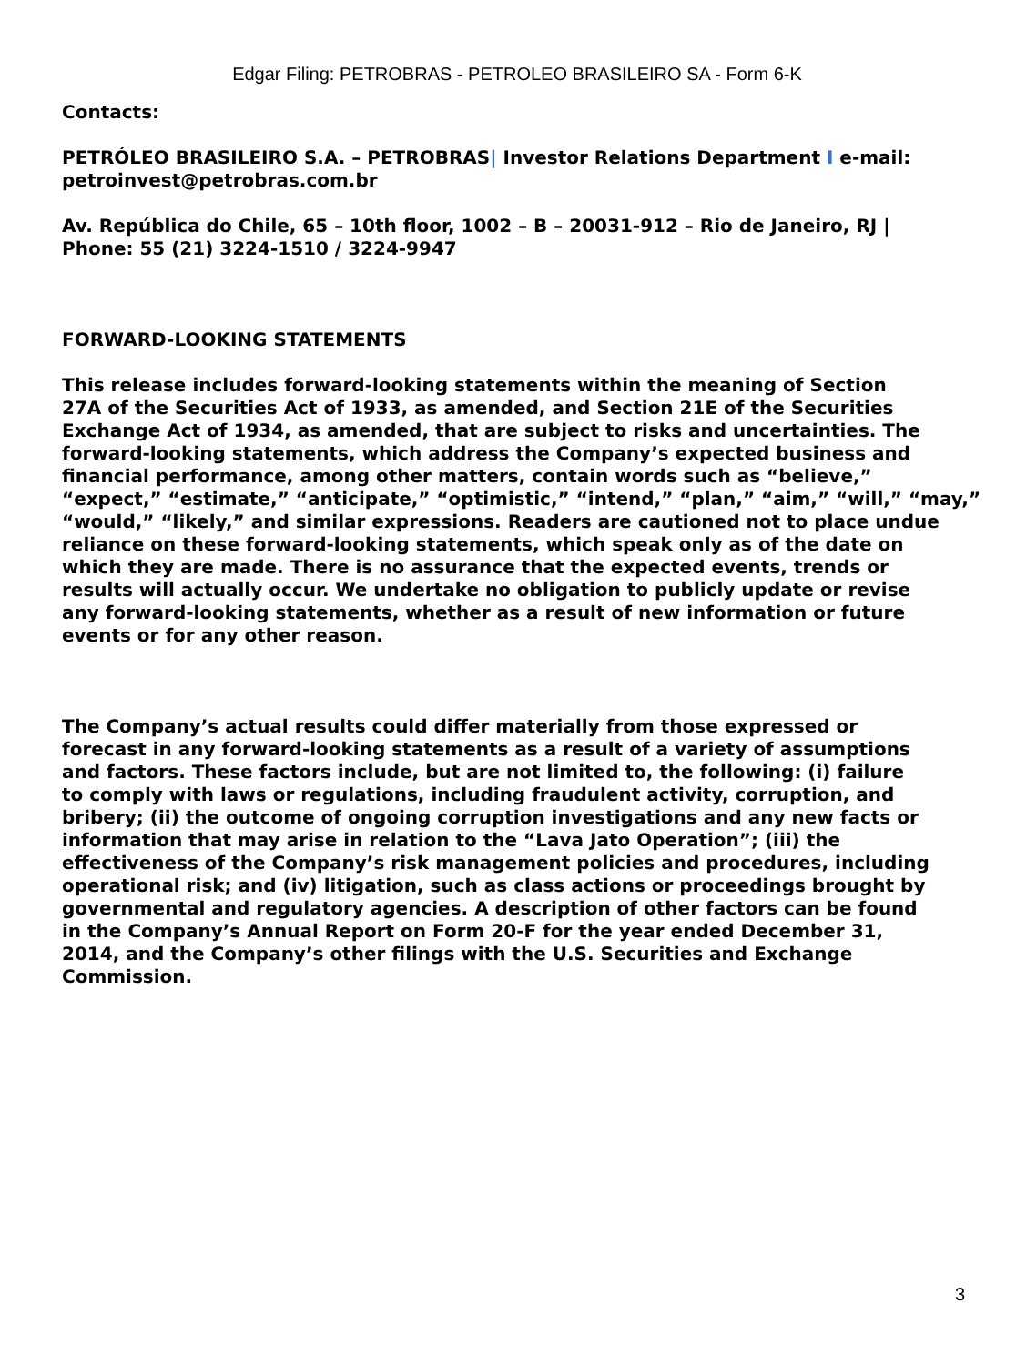Edgar Filing: PETROBRAS - PETROLEO BRASILEIRO SA - Form 6-K
Contacts:
PETRÓLEO BRASILEIRO S.A. – PETROBRAS| Investor Relations Department I e-mail:
petroinvest@petrobras.com.br
Av. República do Chile, 65 – 10th floor, 1002 – B – 20031-912 – Rio de Janeiro, RJ |
Phone: 55 (21) 3224-1510 / 3224-9947
FORWARD-LOOKING STATEMENTS
This release includes forward-looking statements within the meaning of Section
27A of the Securities Act of 1933, as amended, and Section 21E of the Securities
Exchange Act of 1934, as amended, that are subject to risks and uncertainties. The
forward-looking statements, which address the Company’s expected business and
financial performance, among other matters, contain words such as “believe,”
“expect,” “estimate,” “anticipate,” “optimistic,” “intend,” “plan,” “aim,” “will,” “may,”
“would,” “likely,” and similar expressions. Readers are cautioned not to place undue
reliance on these forward-looking statements, which speak only as of the date on
which they are made. There is no assurance that the expected events, trends or
results will actually occur. We undertake no obligation to publicly update or revise
any forward-looking statements, whether as a result of new information or future
events or for any other reason.
The Company’s actual results could differ materially from those expressed or
forecast in any forward-looking statements as a result of a variety of assumptions
and factors. These factors include, but are not limited to, the following: (i) failure
to comply with laws or regulations, including fraudulent activity, corruption, and
bribery; (ii) the outcome of ongoing corruption investigations and any new facts or
information that may arise in relation to the “Lava Jato Operation”; (iii) the
effectiveness of the Company’s risk management policies and procedures, including
operational risk; and (iv) litigation, such as class actions or proceedings brought by
governmental and regulatory agencies. A description of other factors can be found
in the Company’s Annual Report on Form 20-F for the year ended December 31,
2014, and the Company’s other filings with the U.S. Securities and Exchange
Commission.
3